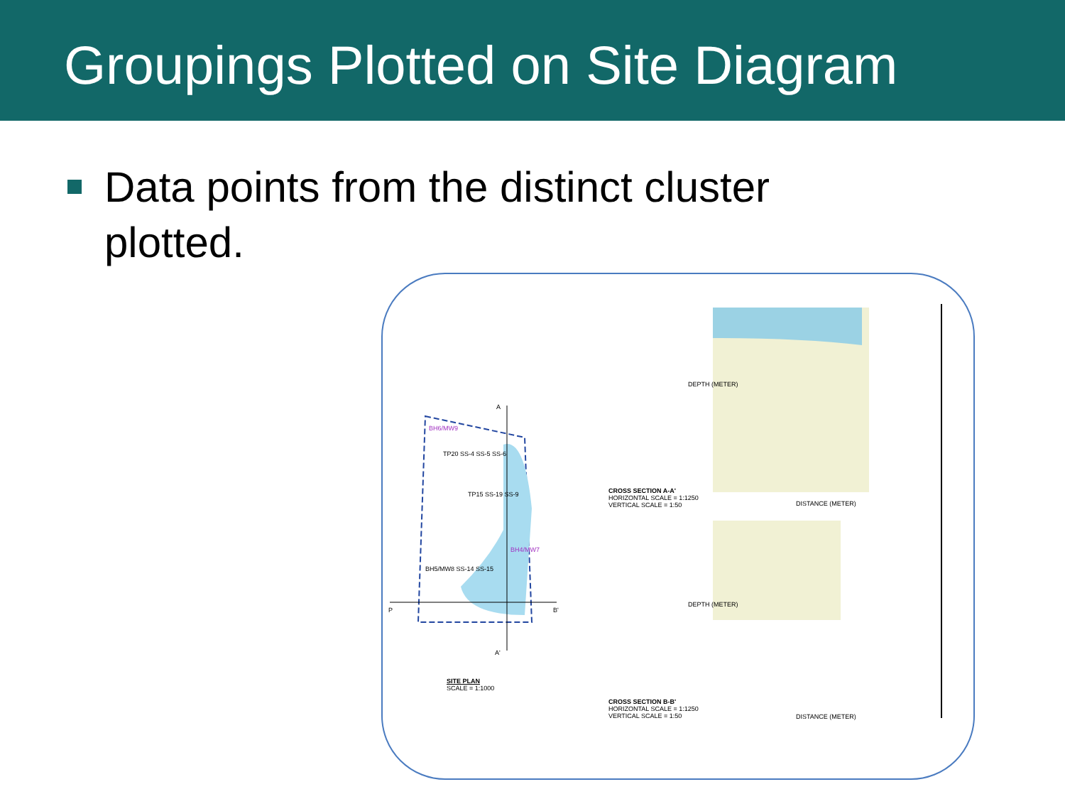Groupings Plotted on Site Diagram
Data points from the distinct cluster
plotted.
A
A'
P B'
BH6/MW9
TP20 SS-4 SS-5 SS-6
TP15 SS-19 SS-9
BH5/MW8 SS-14 SS-15
BH4/MW7
SITE PLAN
SCALE = 1:1000
CROSS SECTION A-A'
HORIZONTAL SCALE = 1:1250
VERTICAL SCALE = 1:50
DISTANCE (METER)
CROSS SECTION B-B'
HORIZONTAL SCALE = 1:1250
VERTICAL SCALE = 1:50
DISTANCE (METER)
DEPTH (METER)
DEPTH (METER)